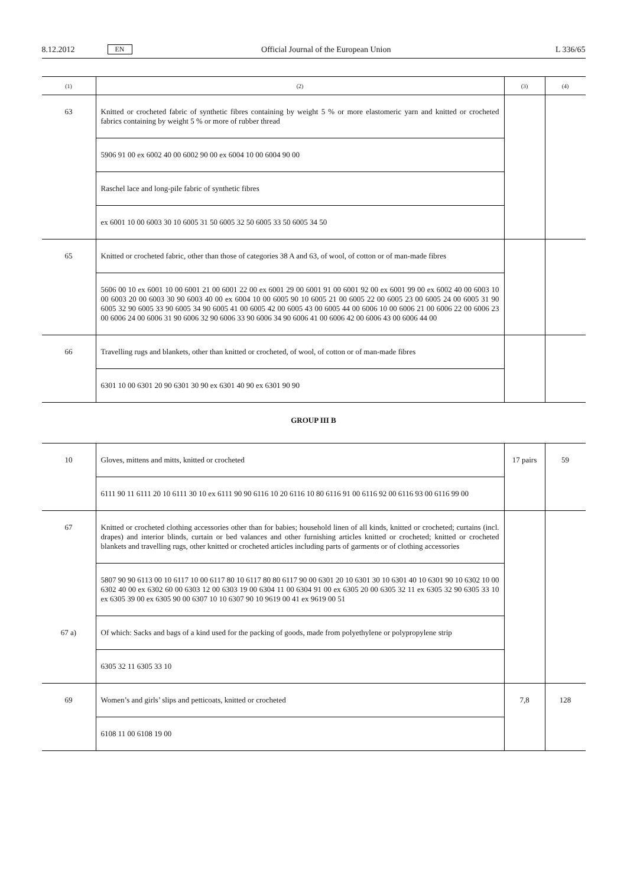8.12.2012 EN Official Journal of the European Union L 336/65
| (1) | (2) | (3) | (4) |
| --- | --- | --- | --- |
| 63 | Knitted or crocheted fabric of synthetic fibres containing by weight 5 % or more elastomeric yarn and knitted or crocheted fabrics containing by weight 5 % or more of rubber thread | | |
| | 5906 91 00 ex 6002 40 00 6002 90 00 ex 6004 10 00 6004 90 00 | | |
| | Raschel lace and long-pile fabric of synthetic fibres | | |
| | ex 6001 10 00 6003 30 10 6005 31 50 6005 32 50 6005 33 50 6005 34 50 | | |
| 65 | Knitted or crocheted fabric, other than those of categories 38 A and 63, of wool, of cotton or of man-made fibres | | |
| | 5606 00 10 ex 6001 10 00 6001 21 00 6001 22 00 ex 6001 29 00 6001 91 00 6001 92 00 ex 6001 99 00 ex 6002 40 00 6003 10 00 6003 20 00 6003 30 90 6003 40 00 ex 6004 10 00 6005 90 10 6005 21 00 6005 22 00 6005 23 00 6005 24 00 6005 31 90 6005 32 90 6005 33 90 6005 34 90 6005 41 00 6005 42 00 6005 43 00 6005 44 00 6006 10 00 6006 21 00 6006 22 00 6006 23 00 6006 24 00 6006 31 90 6006 32 90 6006 33 90 6006 34 90 6006 41 00 6006 42 00 6006 43 00 6006 44 00 | | |
| 66 | Travelling rugs and blankets, other than knitted or crocheted, of wool, of cotton or of man-made fibres | | |
| | 6301 10 00 6301 20 90 6301 30 90 ex 6301 40 90 ex 6301 90 90 | | |
GROUP III B
| 10 | Gloves, mittens and mitts, knitted or crocheted | 17 pairs | 59 |
| | 6111 90 11 6111 20 10 6111 30 10 ex 6111 90 90 6116 10 20 6116 10 80 6116 91 00 6116 92 00 6116 93 00 6116 99 00 | | |
| 67 | Knitted or crocheted clothing accessories other than for babies; household linen of all kinds, knitted or crocheted; curtains (incl. drapes) and interior blinds, curtain or bed valances and other furnishing articles knitted or crocheted; knitted or crocheted blankets and travelling rugs, other knitted or crocheted articles including parts of garments or of clothing accessories | | |
| | 5807 90 90 6113 00 10 6117 10 00 6117 80 10 6117 80 80 6117 90 00 6301 20 10 6301 30 10 6301 40 10 6301 90 10 6302 10 00 6302 40 00 ex 6302 60 00 6303 12 00 6303 19 00 6304 11 00 6304 91 00 ex 6305 20 00 6305 32 11 ex 6305 32 90 6305 33 10 ex 6305 39 00 ex 6305 90 00 6307 10 10 6307 90 10 9619 00 41 ex 9619 00 51 | | |
| 67 a) | Of which: Sacks and bags of a kind used for the packing of goods, made from polyethylene or polypropylene strip | | |
| | 6305 32 11 6305 33 10 | | |
| 69 | Women’s and girls’ slips and petticoats, knitted or crocheted | 7,8 | 128 |
| | 6108 11 00 6108 19 00 | | |